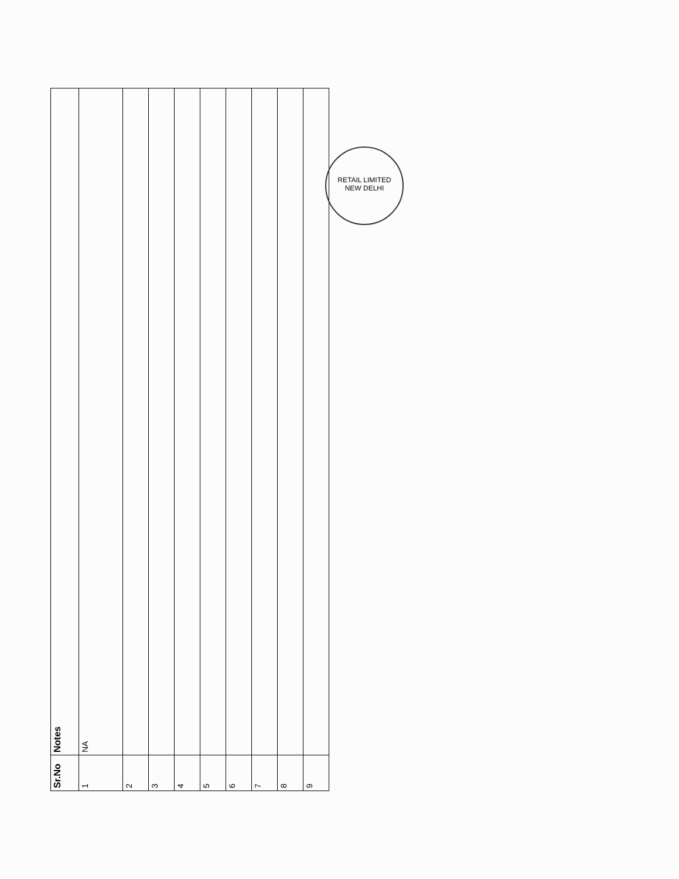| Sr.No | Notes |
| --- | --- |
| 1 | NA |
| 2 | |
| 3 | |
| 4 | |
| 5 | |
| 6 | |
| 7 | |
| 8 | |
| 9 | |
RETAIL LIMITED
NEW DELHI